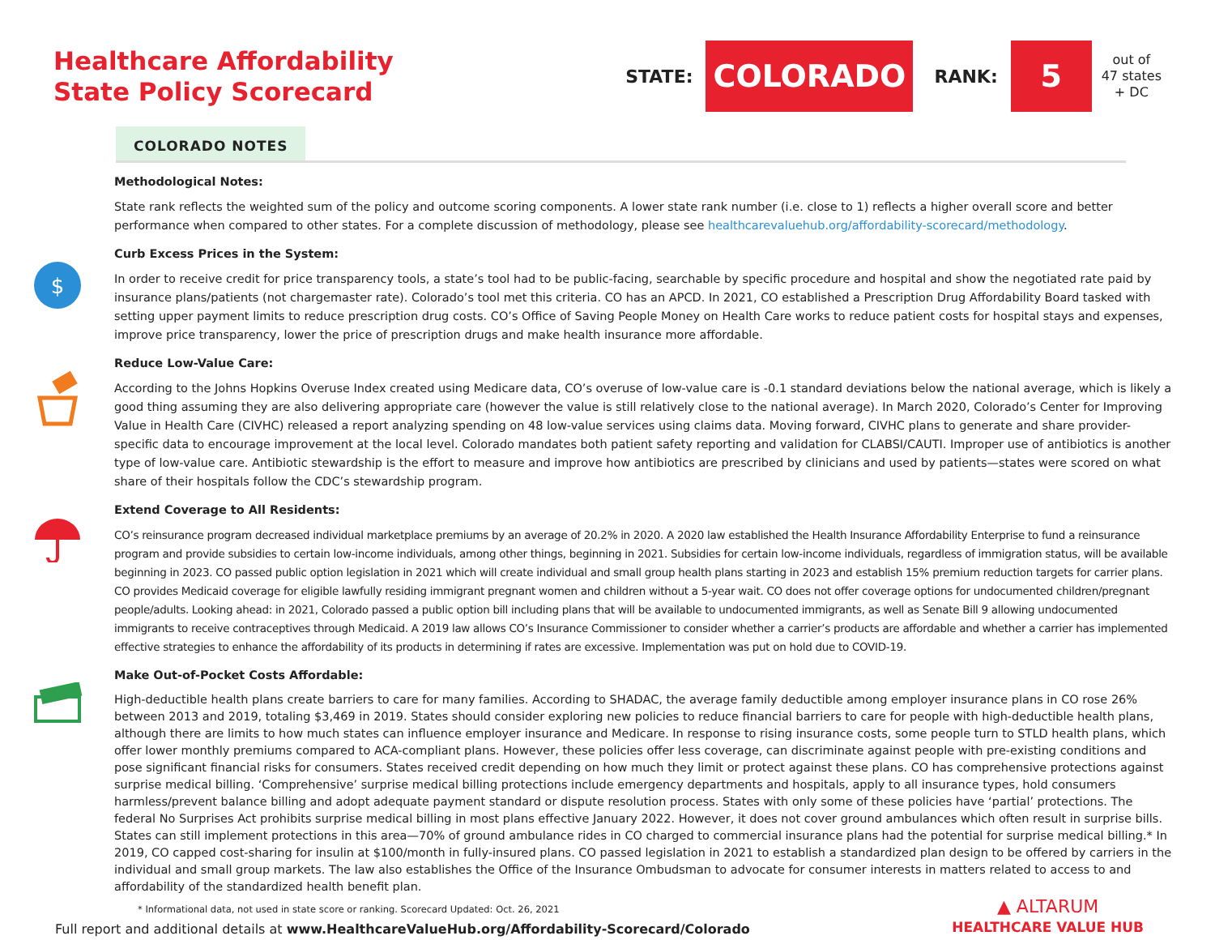Healthcare Affordability
State Policy Scorecard
STATE:
COLORADO
RANK:
5
out of
47 states
+ DC
COLORADO NOTES
Methodological Notes:
State rank reflects the weighted sum of the policy and outcome scoring components. A lower state rank number (i.e. close to 1) reflects a higher overall score and better performance when compared to other states. For a complete discussion of methodology, please see healthcarevaluehub.org/affordability-scorecard/methodology.
$
Curb Excess Prices in the System:
In order to receive credit for price transparency tools, a state’s tool had to be public-facing, searchable by specific procedure and hospital and show the negotiated rate paid by insurance plans/patients (not chargemaster rate). Colorado’s tool met this criteria. CO has an APCD. In 2021, CO established a Prescription Drug Affordability Board tasked with setting upper payment limits to reduce prescription drug costs. CO’s Office of Saving People Money on Health Care works to reduce patient costs for hospital stays and expenses, improve price transparency, lower the price of prescription drugs and make health insurance more affordable.
Reduce Low-Value Care:
According to the Johns Hopkins Overuse Index created using Medicare data, CO’s overuse of low-value care is -0.1 standard deviations below the national average, which is likely a good thing assuming they are also delivering appropriate care (however the value is still relatively close to the national average). In March 2020, Colorado’s Center for Improving Value in Health Care (CIVHC) released a report analyzing spending on 48 low-value services using claims data. Moving forward, CIVHC plans to generate and share provider-specific data to encourage improvement at the local level. Colorado mandates both patient safety reporting and validation for CLABSI/CAUTI. Improper use of antibiotics is another type of low-value care. Antibiotic stewardship is the effort to measure and improve how antibiotics are prescribed by clinicians and used by patients—states were scored on what share of their hospitals follow the CDC’s stewardship program.
Extend Coverage to All Residents:
CO’s reinsurance program decreased individual marketplace premiums by an average of 20.2% in 2020. A 2020 law established the Health Insurance Affordability Enterprise to fund a reinsurance program and provide subsidies to certain low-income individuals, among other things, beginning in 2021. Subsidies for certain low-income individuals, regardless of immigration status, will be available beginning in 2023. CO passed public option legislation in 2021 which will create individual and small group health plans starting in 2023 and establish 15% premium reduction targets for carrier plans. CO provides Medicaid coverage for eligible lawfully residing immigrant pregnant women and children without a 5-year wait. CO does not offer coverage options for undocumented children/pregnant people/adults. Looking ahead: in 2021, Colorado passed a public option bill including plans that will be available to undocumented immigrants, as well as Senate Bill 9 allowing undocumented immigrants to receive contraceptives through Medicaid. A 2019 law allows CO’s Insurance Commissioner to consider whether a carrier’s products are affordable and whether a carrier has implemented effective strategies to enhance the affordability of its products in determining if rates are excessive. Implementation was put on hold due to COVID-19.
Make Out-of-Pocket Costs Affordable:
High-deductible health plans create barriers to care for many families. According to SHADAC, the average family deductible among employer insurance plans in CO rose 26% between 2013 and 2019, totaling $3,469 in 2019. States should consider exploring new policies to reduce financial barriers to care for people with high-deductible health plans, although there are limits to how much states can influence employer insurance and Medicare. In response to rising insurance costs, some people turn to STLD health plans, which offer lower monthly premiums compared to ACA-compliant plans. However, these policies offer less coverage, can discriminate against people with pre-existing conditions and pose significant financial risks for consumers. States received credit depending on how much they limit or protect against these plans. CO has comprehensive protections against surprise medical billing. ‘Comprehensive’ surprise medical billing protections include emergency departments and hospitals, apply to all insurance types, hold consumers harmless/prevent balance billing and adopt adequate payment standard or dispute resolution process. States with only some of these policies have ‘partial’ protections. The federal No Surprises Act prohibits surprise medical billing in most plans effective January 2022. However, it does not cover ground ambulances which often result in surprise bills. States can still implement protections in this area—70% of ground ambulance rides in CO charged to commercial insurance plans had the potential for surprise medical billing.* In 2019, CO capped cost-sharing for insulin at $100/month in fully-insured plans. CO passed legislation in 2021 to establish a standardized plan design to be offered by carriers in the individual and small group markets. The law also establishes the Office of the Insurance Ombudsman to advocate for consumer interests in matters related to access to and affordability of the standardized health benefit plan.
* Informational data, not used in state score or ranking. Scorecard Updated: Oct. 26, 2021
Full report and additional details at www.HealthcareValueHub.org/Affordability-Scorecard/Colorado
▲ ALTARUM
HEALTHCARE VALUE HUB